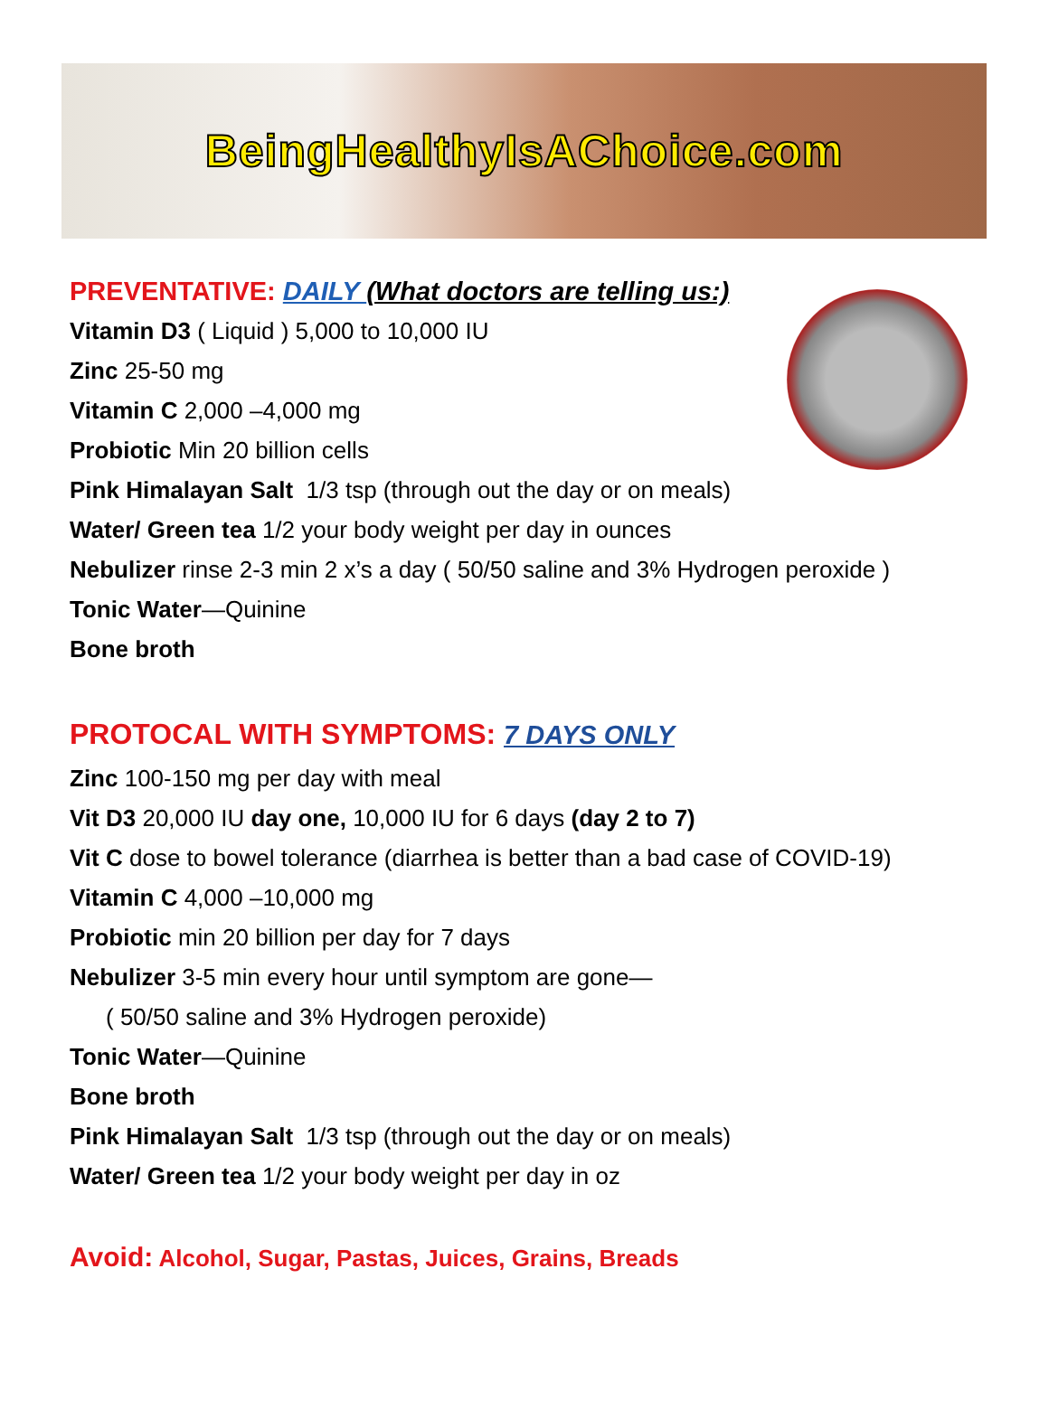BeingHealthyIsAChoice.com
PREVENTATIVE: DAILY (What doctors are telling us:)
Vitamin D3 ( Liquid ) 5,000 to 10,000 IU
Zinc 25-50 mg
Vitamin C 2,000 –4,000 mg
Probiotic Min 20 billion cells
Pink Himalayan Salt 1/3 tsp (through out the day or on meals)
Water/ Green tea 1/2 your body weight per day in ounces
Nebulizer rinse 2-3 min 2 x’s a day ( 50/50 saline and 3% Hydrogen peroxide )
Tonic Water—Quinine
Bone broth
PROTOCAL WITH SYMPTOMS: 7 DAYS ONLY
Zinc 100-150 mg per day with meal
Vit D3 20,000 IU day one, 10,000 IU for 6 days (day 2 to 7)
Vit C dose to bowel tolerance (diarrhea is better than a bad case of COVID-19)
Vitamin C 4,000 –10,000 mg
Probiotic min 20 billion per day for 7 days
Nebulizer 3-5 min every hour until symptom are gone—
( 50/50 saline and 3% Hydrogen peroxide)
Tonic Water—Quinine
Bone broth
Pink Himalayan Salt 1/3 tsp (through out the day or on meals)
Water/ Green tea 1/2 your body weight per day in oz
Avoid: Alcohol, Sugar, Pastas, Juices, Grains, Breads